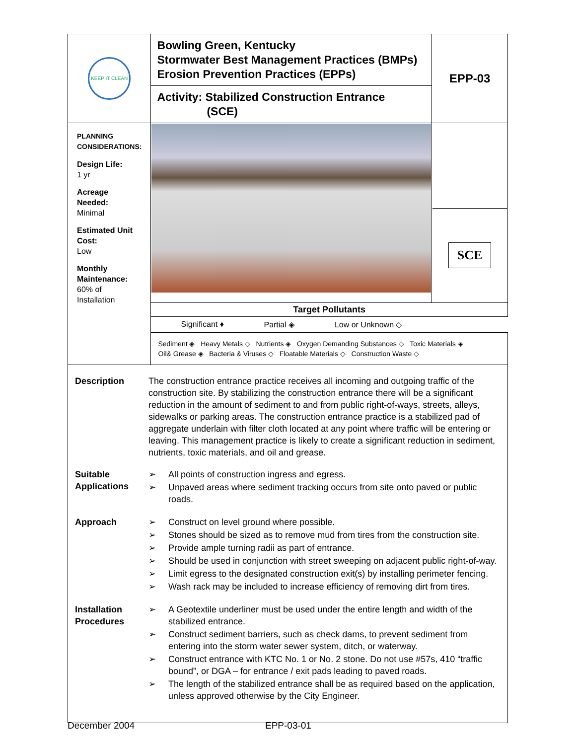| KEEP IT CLEAN | Bowling Green, Kentucky Stormwater Best Management Practices (BMPs) Erosion Prevention Practices (EPPs) | EPP-03 |
| | Activity: Stabilized Construction Entrance (SCE) | |
| PLANNING CONSIDERATIONS: Design Life: 1 yr Acreage Needed: Minimal Estimated Unit Cost: Low Monthly Maintenance: 60% of Installation | | SCE |
| | Target Pollutants | |
| | Significant ♦ Partial ◈ Low or Unknown ◇ | |
| | Sediment ◈ Heavy Metals ◇ Nutrients ◈ Oxygen Demanding Substances ◇ Toxic Materials ◈ Oil& Grease ◈ Bacteria & Viruses ◇ Floatable Materials ◇ Construction Waste ◇ | |
| Description The construction entrance practice receives all incoming and outgoing traffic of the construction site. By stabilizing the construction entrance there will be a significant reduction in the amount of sediment to and from public right-of-ways, streets, alleys, sidewalks or parking areas. The construction entrance practice is a stabilized pad of aggregate underlain with filter cloth located at any point where traffic will be entering or leaving. This management practice is likely to create a significant reduction in sediment, nutrients, toxic materials, and oil and grease. Suitable Applications ➢ All points of construction ingress and egress. ➢ Unpaved areas where sediment tracking occurs from site onto paved or public roads. Approach ➢ Construct on level ground where possible. ➢ Stones should be sized as to remove mud from tires from the construction site. ➢ Provide ample turning radii as part of entrance. ➢ Should be used in conjunction with street sweeping on adjacent public right-of-way. ➢ Limit egress to the designated construction exit(s) by installing perimeter fencing. ➢ Wash rack may be included to increase efficiency of removing dirt from tires. Installation Procedures ➢ A Geotextile underliner must be used under the entire length and width of the stabilized entrance. ➢ Construct sediment barriers, such as check dams, to prevent sediment from entering into the storm water sewer system, ditch, or waterway. ➢ Construct entrance with KTC No. 1 or No. 2 stone. Do not use #57s, 410 “traffic bound”, or DGA – for entrance / exit pads leading to paved roads. ➢ The length of the stabilized entrance shall be as required based on the application, unless approved otherwise by the City Engineer. | | |
December 2004 EPP-03-01